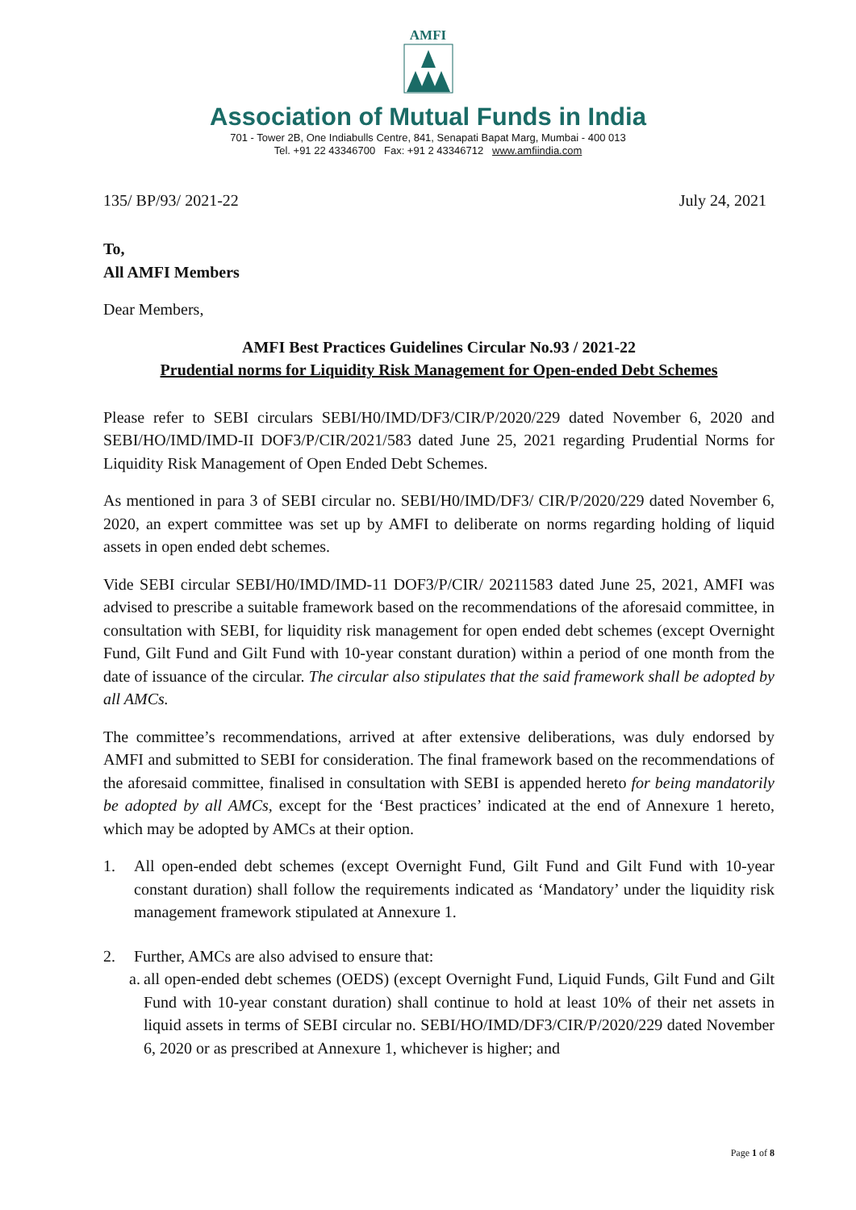AMFI
Association of Mutual Funds in India
701 - Tower 2B, One Indiabulls Centre, 841, Senapati Bapat Marg, Mumbai - 400 013
Tel. +91 22 43346700 Fax: +91 2 43346712 www.amfiindia.com
135/ BP/93/ 2021-22 July 24, 2021
To,
All AMFI Members
Dear Members,
AMFI Best Practices Guidelines Circular No.93 / 2021-22
Prudential norms for Liquidity Risk Management for Open-ended Debt Schemes
Please refer to SEBI circulars SEBI/H0/IMD/DF3/CIR/P/2020/229 dated November 6, 2020 and SEBI/HO/IMD/IMD-II DOF3/P/CIR/2021/583 dated June 25, 2021 regarding Prudential Norms for Liquidity Risk Management of Open Ended Debt Schemes.
As mentioned in para 3 of SEBI circular no. SEBI/H0/IMD/DF3/ CIR/P/2020/229 dated November 6, 2020, an expert committee was set up by AMFI to deliberate on norms regarding holding of liquid assets in open ended debt schemes.
Vide SEBI circular SEBI/H0/IMD/IMD-11 DOF3/P/CIR/ 20211583 dated June 25, 2021, AMFI was advised to prescribe a suitable framework based on the recommendations of the aforesaid committee, in consultation with SEBI, for liquidity risk management for open ended debt schemes (except Overnight Fund, Gilt Fund and Gilt Fund with 10-year constant duration) within a period of one month from the date of issuance of the circular. The circular also stipulates that the said framework shall be adopted by all AMCs.
The committee’s recommendations, arrived at after extensive deliberations, was duly endorsed by AMFI and submitted to SEBI for consideration. The final framework based on the recommendations of the aforesaid committee, finalised in consultation with SEBI is appended hereto for being mandatorily be adopted by all AMCs, except for the ‘Best practices’ indicated at the end of Annexure 1 hereto, which may be adopted by AMCs at their option.
1. All open-ended debt schemes (except Overnight Fund, Gilt Fund and Gilt Fund with 10-year constant duration) shall follow the requirements indicated as ‘Mandatory’ under the liquidity risk management framework stipulated at Annexure 1.
2. Further, AMCs are also advised to ensure that:
a. all open-ended debt schemes (OEDS) (except Overnight Fund, Liquid Funds, Gilt Fund and Gilt Fund with 10-year constant duration) shall continue to hold at least 10% of their net assets in liquid assets in terms of SEBI circular no. SEBI/HO/IMD/DF3/CIR/P/2020/229 dated November 6, 2020 or as prescribed at Annexure 1, whichever is higher; and
Page 1 of 8